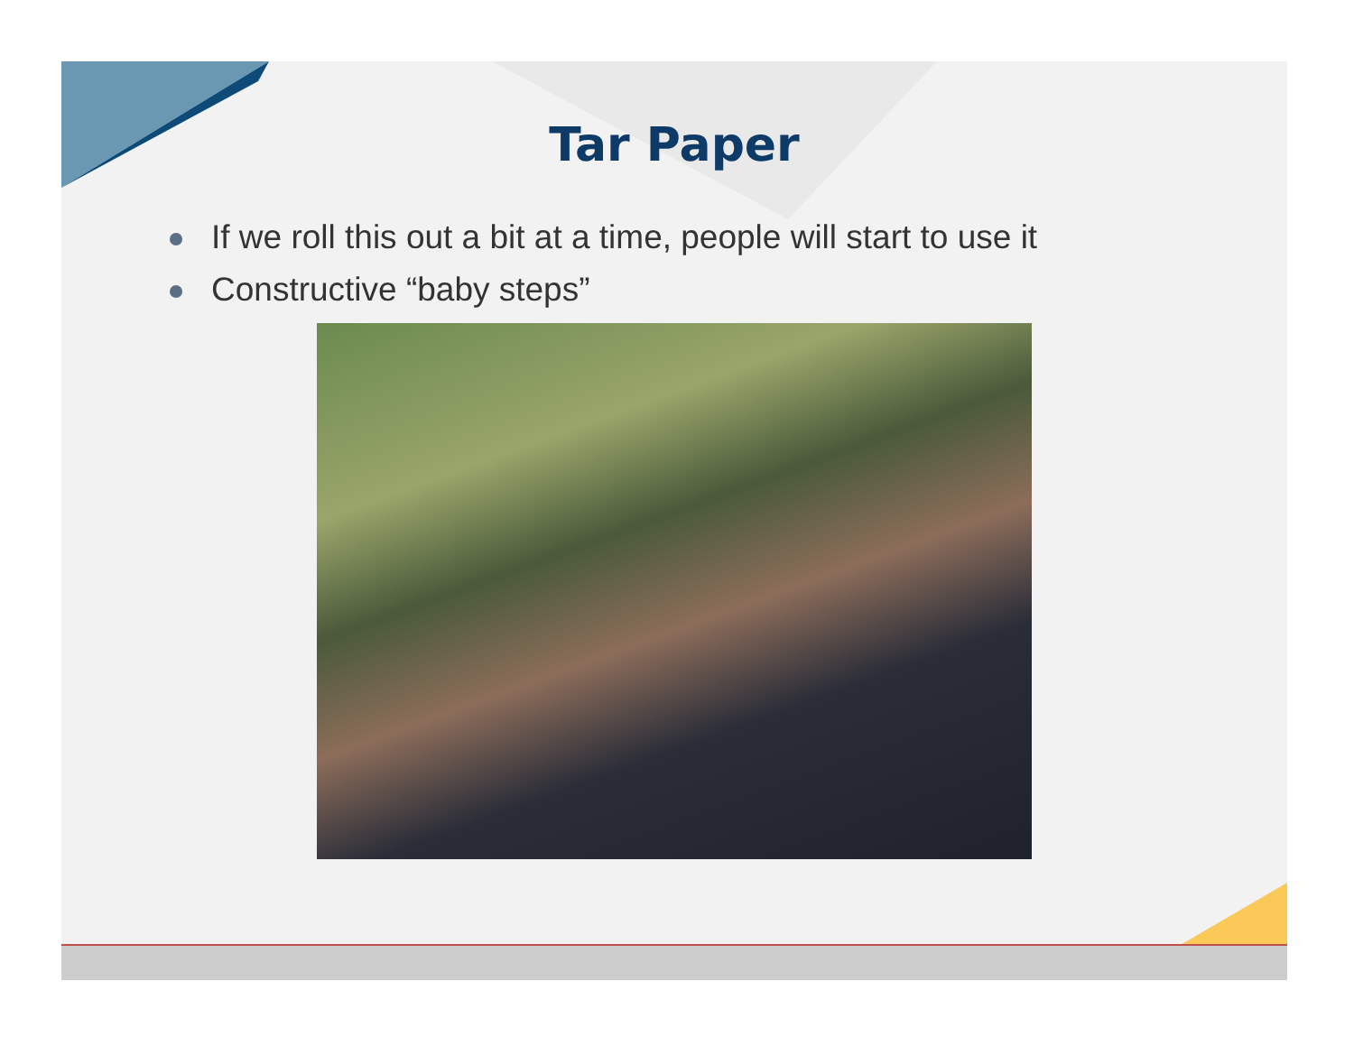Tar Paper
If we roll this out a bit at a time, people will start to use it
Constructive “baby steps”